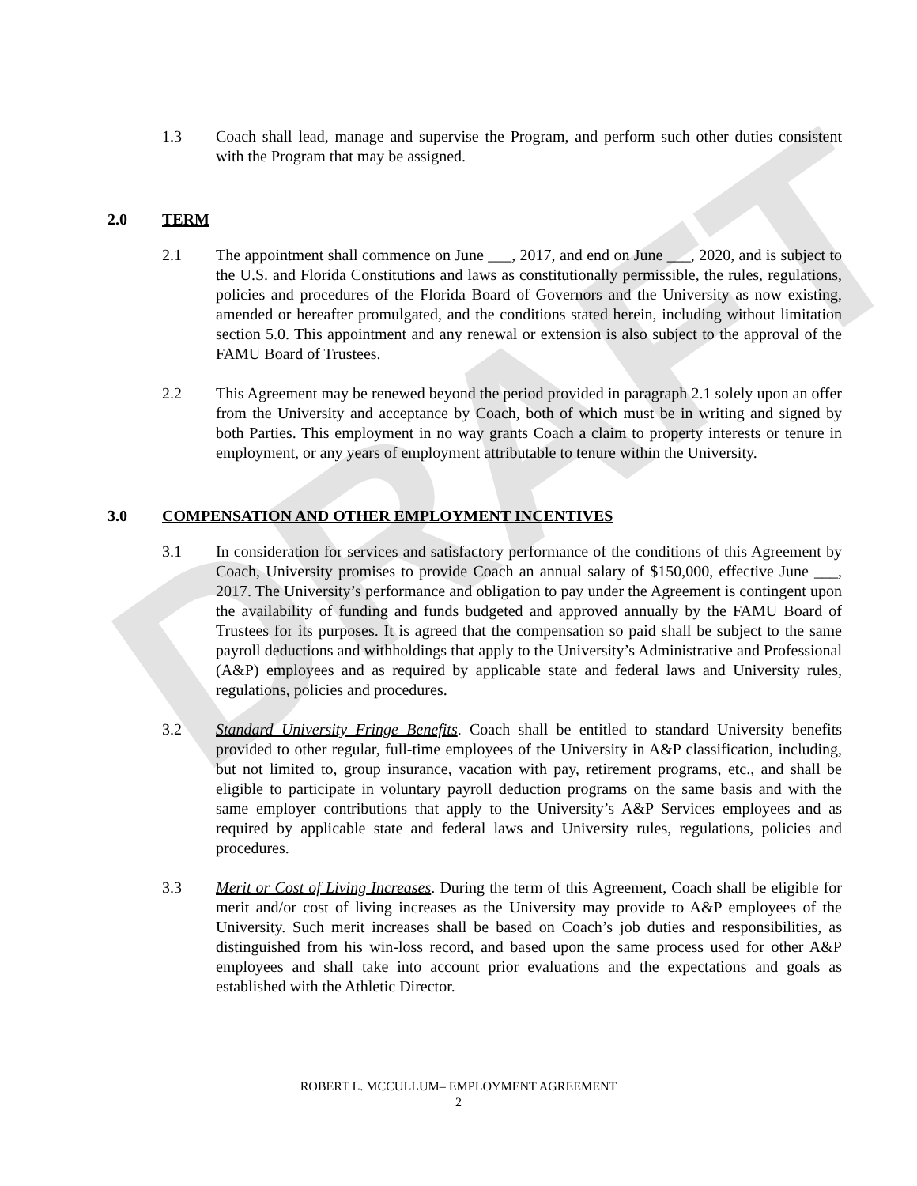DRAFT
1.3 Coach shall lead, manage and supervise the Program, and perform such other duties consistent with the Program that may be assigned.
2.0 TERM
2.1 The appointment shall commence on June ___, 2017, and end on June ___, 2020, and is subject to the U.S. and Florida Constitutions and laws as constitutionally permissible, the rules, regulations, policies and procedures of the Florida Board of Governors and the University as now existing, amended or hereafter promulgated, and the conditions stated herein, including without limitation section 5.0. This appointment and any renewal or extension is also subject to the approval of the FAMU Board of Trustees.
2.2 This Agreement may be renewed beyond the period provided in paragraph 2.1 solely upon an offer from the University and acceptance by Coach, both of which must be in writing and signed by both Parties. This employment in no way grants Coach a claim to property interests or tenure in employment, or any years of employment attributable to tenure within the University.
3.0 COMPENSATION AND OTHER EMPLOYMENT INCENTIVES
3.1 In consideration for services and satisfactory performance of the conditions of this Agreement by Coach, University promises to provide Coach an annual salary of $150,000, effective June ___, 2017. The University’s performance and obligation to pay under the Agreement is contingent upon the availability of funding and funds budgeted and approved annually by the FAMU Board of Trustees for its purposes. It is agreed that the compensation so paid shall be subject to the same payroll deductions and withholdings that apply to the University’s Administrative and Professional (A&P) employees and as required by applicable state and federal laws and University rules, regulations, policies and procedures.
3.2 Standard University Fringe Benefits. Coach shall be entitled to standard University benefits provided to other regular, full-time employees of the University in A&P classification, including, but not limited to, group insurance, vacation with pay, retirement programs, etc., and shall be eligible to participate in voluntary payroll deduction programs on the same basis and with the same employer contributions that apply to the University’s A&P Services employees and as required by applicable state and federal laws and University rules, regulations, policies and procedures.
3.3 Merit or Cost of Living Increases. During the term of this Agreement, Coach shall be eligible for merit and/or cost of living increases as the University may provide to A&P employees of the University. Such merit increases shall be based on Coach’s job duties and responsibilities, as distinguished from his win-loss record, and based upon the same process used for other A&P employees and shall take into account prior evaluations and the expectations and goals as established with the Athletic Director.
ROBERT L. MCCULLUM– EMPLOYMENT AGREEMENT
2